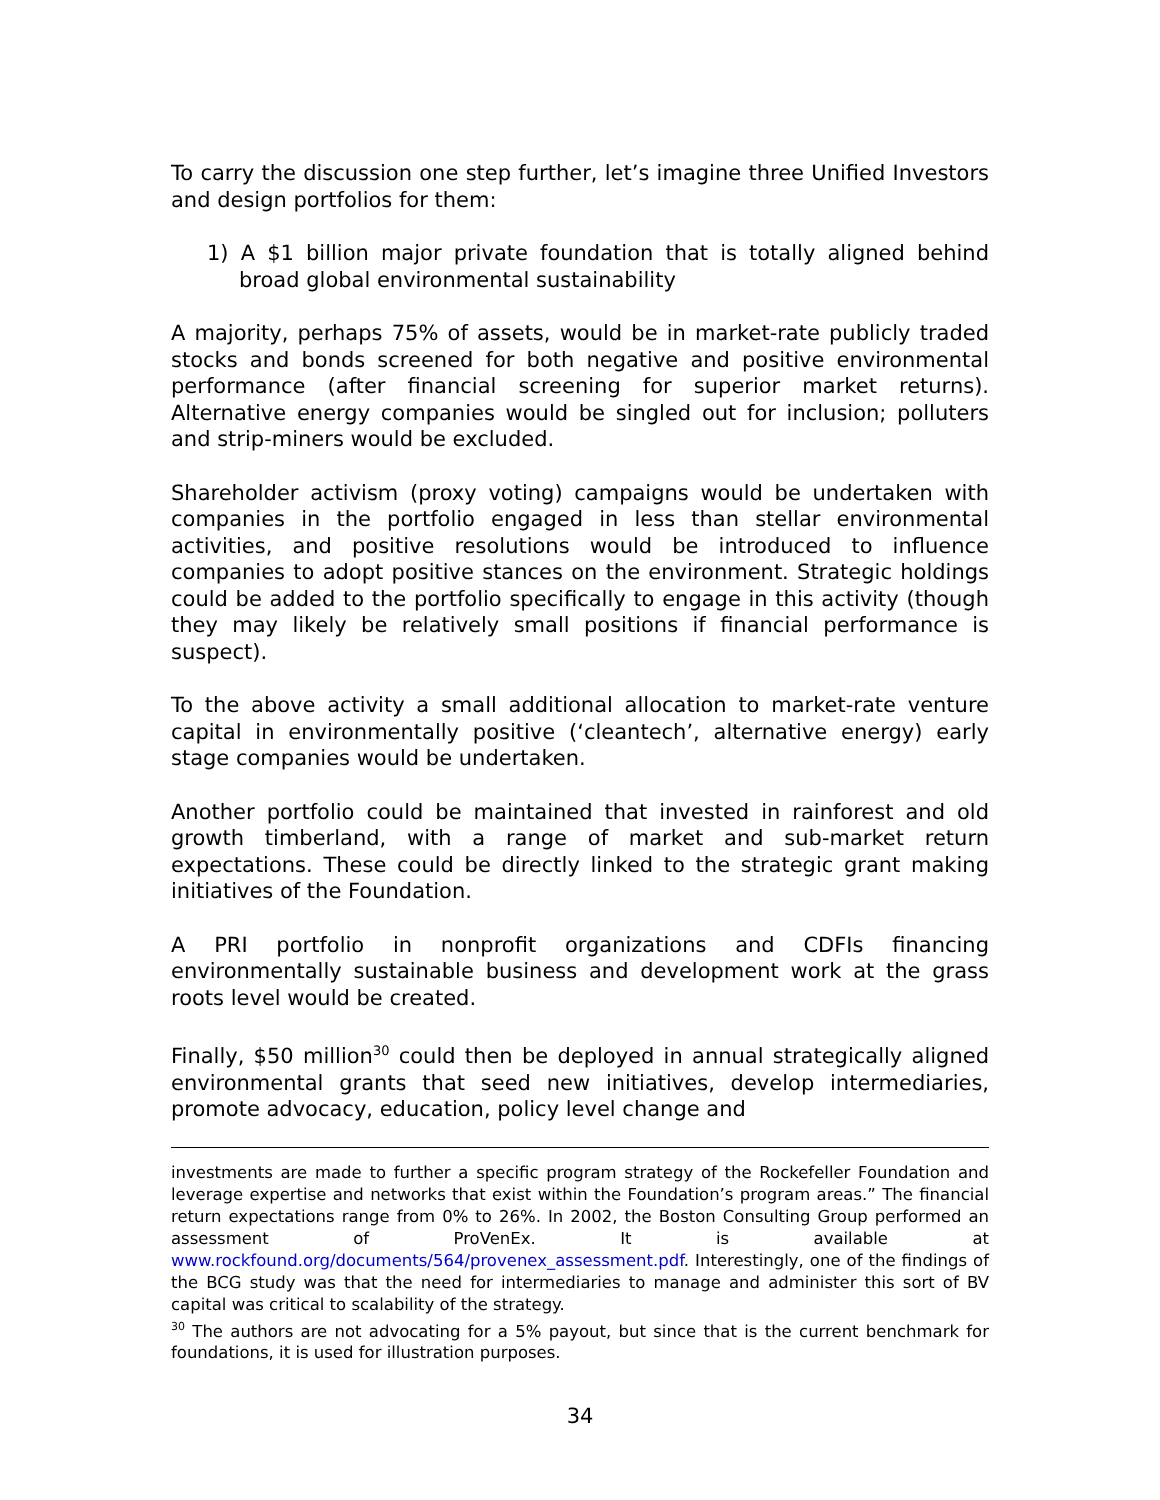To carry the discussion one step further, let’s imagine three Unified Investors and design portfolios for them:
1) A $1 billion major private foundation that is totally aligned behind broad global environmental sustainability
A majority, perhaps 75% of assets, would be in market-rate publicly traded stocks and bonds screened for both negative and positive environmental performance (after financial screening for superior market returns). Alternative energy companies would be singled out for inclusion; polluters and strip-miners would be excluded.
Shareholder activism (proxy voting) campaigns would be undertaken with companies in the portfolio engaged in less than stellar environmental activities, and positive resolutions would be introduced to influence companies to adopt positive stances on the environment. Strategic holdings could be added to the portfolio specifically to engage in this activity (though they may likely be relatively small positions if financial performance is suspect).
To the above activity a small additional allocation to market-rate venture capital in environmentally positive (‘cleantech’, alternative energy) early stage companies would be undertaken.
Another portfolio could be maintained that invested in rainforest and old growth timberland, with a range of market and sub-market return expectations. These could be directly linked to the strategic grant making initiatives of the Foundation.
A PRI portfolio in nonprofit organizations and CDFIs financing environmentally sustainable business and development work at the grass roots level would be created.
Finally, $50 million<sup>30</sup> could then be deployed in annual strategically aligned environmental grants that seed new initiatives, develop intermediaries, promote advocacy, education, policy level change and
investments are made to further a specific program strategy of the Rockefeller Foundation and leverage expertise and networks that exist within the Foundation’s program areas.” The financial return expectations range from 0% to 26%. In 2002, the Boston Consulting Group performed an assessment of ProVenEx. It is available at www.rockfound.org/documents/564/provenex_assessment.pdf. Interestingly, one of the findings of the BCG study was that the need for intermediaries to manage and administer this sort of BV capital was critical to scalability of the strategy.
<sup>30</sup> The authors are not advocating for a 5% payout, but since that is the current benchmark for foundations, it is used for illustration purposes.
34